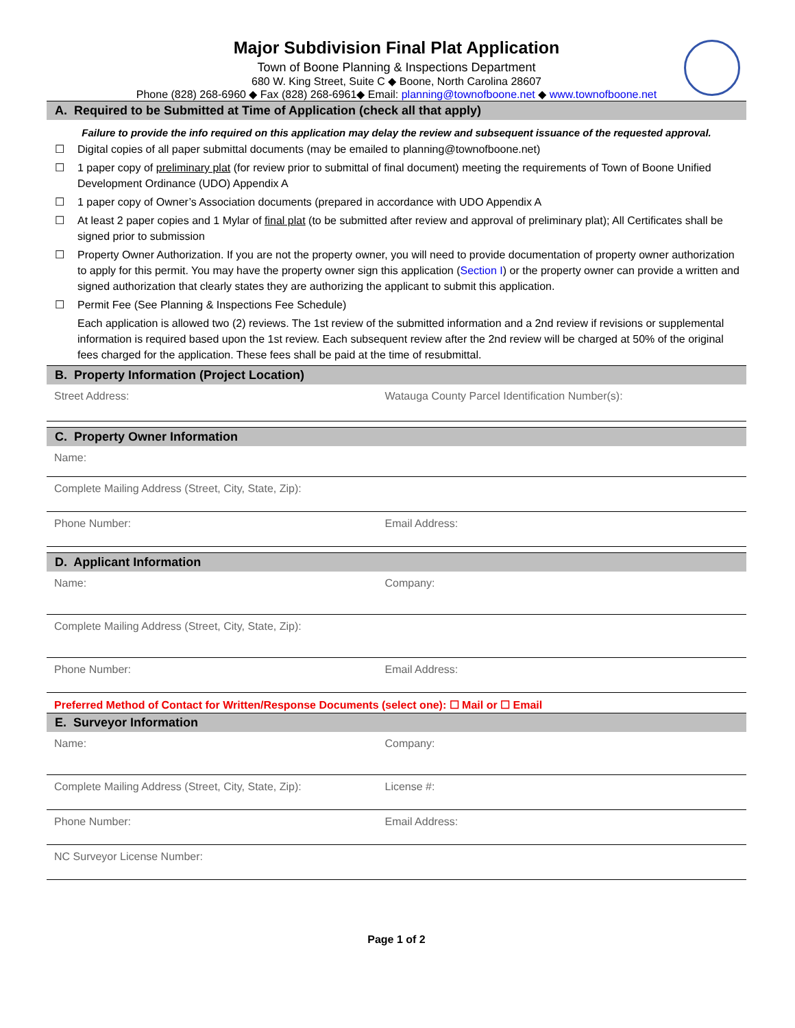Major Subdivision Final Plat Application
Town of Boone Planning & Inspections Department
680 W. King Street, Suite C ◆ Boone, North Carolina 28607
Phone (828) 268-6960 ◆ Fax (828) 268-6961◆ Email: planning@townofboone.net ◆ www.townofboone.net
A. Required to be Submitted at Time of Application (check all that apply)
Failure to provide the info required on this application may delay the review and subsequent issuance of the requested approval.
☐ Digital copies of all paper submittal documents (may be emailed to planning@townofboone.net)
☐ 1 paper copy of preliminary plat (for review prior to submittal of final document) meeting the requirements of Town of Boone Unified Development Ordinance (UDO) Appendix A
☐ 1 paper copy of Owner’s Association documents (prepared in accordance with UDO Appendix A
☐ At least 2 paper copies and 1 Mylar of final plat (to be submitted after review and approval of preliminary plat); All Certificates shall be signed prior to submission
☐ Property Owner Authorization. If you are not the property owner, you will need to provide documentation of property owner authorization to apply for this permit. You may have the property owner sign this application (Section I) or the property owner can provide a written and signed authorization that clearly states they are authorizing the applicant to submit this application.
☐ Permit Fee (See Planning & Inspections Fee Schedule)
Each application is allowed two (2) reviews. The 1st review of the submitted information and a 2nd review if revisions or supplemental information is required based upon the 1st review. Each subsequent review after the 2nd review will be charged at 50% of the original fees charged for the application. These fees shall be paid at the time of resubmittal.
B. Property Information (Project Location)
Street Address: Watauga County Parcel Identification Number(s):
C. Property Owner Information
Name:
Complete Mailing Address (Street, City, State, Zip):
Phone Number: Email Address:
D. Applicant Information
Name: Company:
Complete Mailing Address (Street, City, State, Zip):
Phone Number: Email Address:
Preferred Method of Contact for Written/Response Documents (select one): ☐ Mail or ☐ Email
E. Surveyor Information
Name: Company:
Complete Mailing Address (Street, City, State, Zip):
License #:
Phone Number: Email Address:
NC Surveyor License Number:
Page 1 of 2